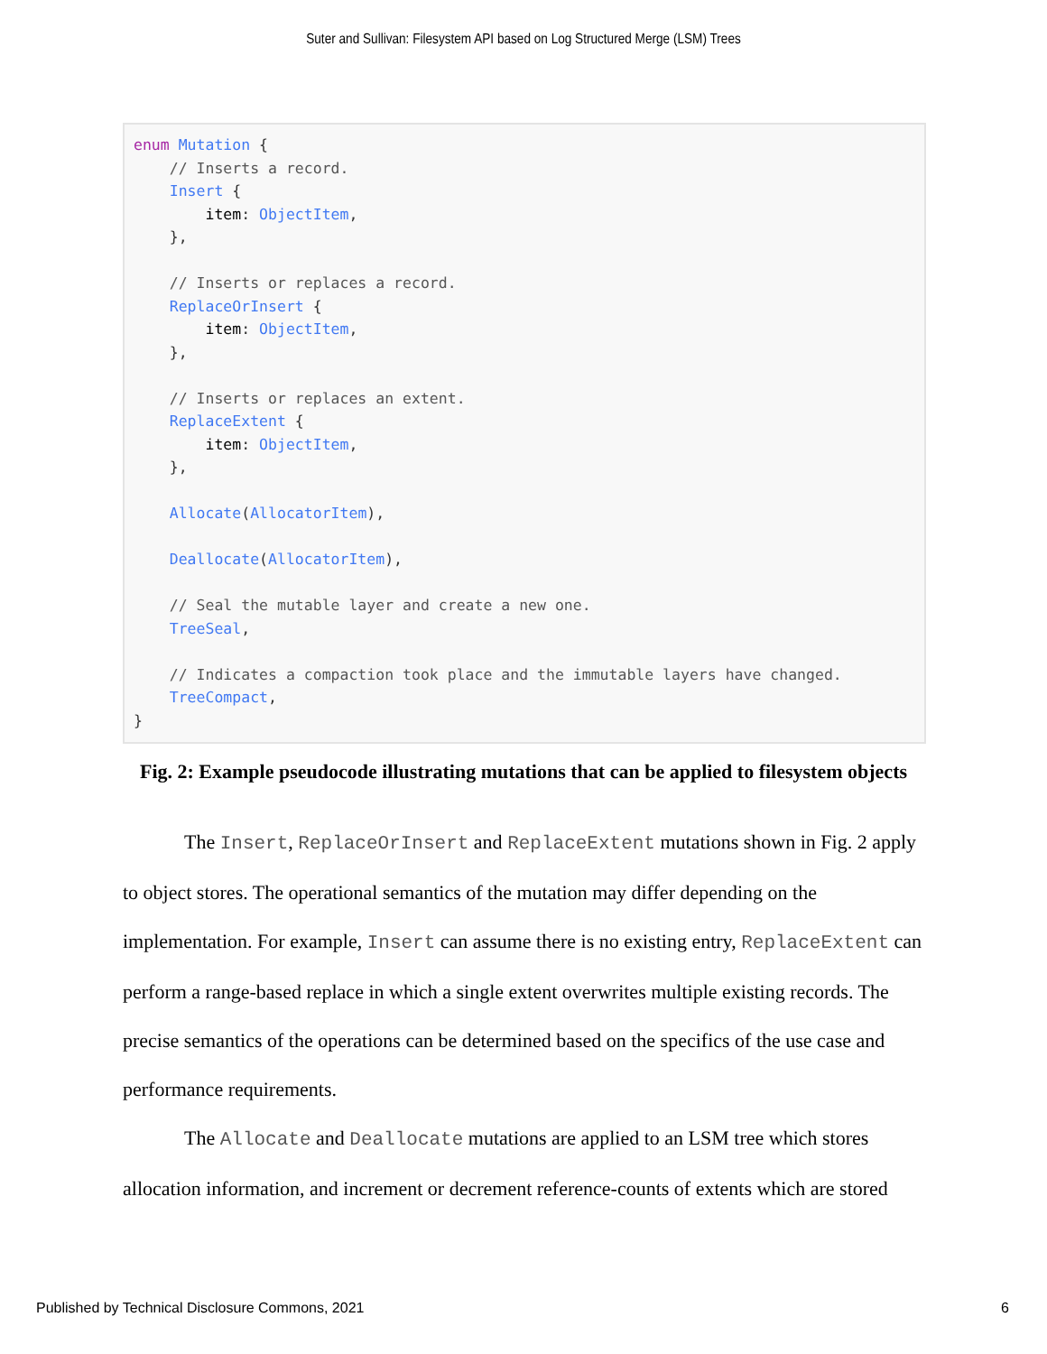Suter and Sullivan: Filesystem API based on Log Structured Merge (LSM) Trees
enum Mutation {
    // Inserts a record.
    Insert {
        item: ObjectItem,
    },

    // Inserts or replaces a record.
    ReplaceOrInsert {
        item: ObjectItem,
    },

    // Inserts or replaces an extent.
    ReplaceExtent {
        item: ObjectItem,
    },

    Allocate(AllocatorItem),

    Deallocate(AllocatorItem),

    // Seal the mutable layer and create a new one.
    TreeSeal,

    // Indicates a compaction took place and the immutable layers have changed.
    TreeCompact,
}
Fig. 2: Example pseudocode illustrating mutations that can be applied to filesystem objects
The Insert, ReplaceOrInsert and ReplaceExtent mutations shown in Fig. 2 apply to object stores. The operational semantics of the mutation may differ depending on the implementation. For example, Insert can assume there is no existing entry, ReplaceExtent can perform a range-based replace in which a single extent overwrites multiple existing records. The precise semantics of the operations can be determined based on the specifics of the use case and performance requirements.
The Allocate and Deallocate mutations are applied to an LSM tree which stores allocation information, and increment or decrement reference-counts of extents which are stored
Published by Technical Disclosure Commons, 2021
6